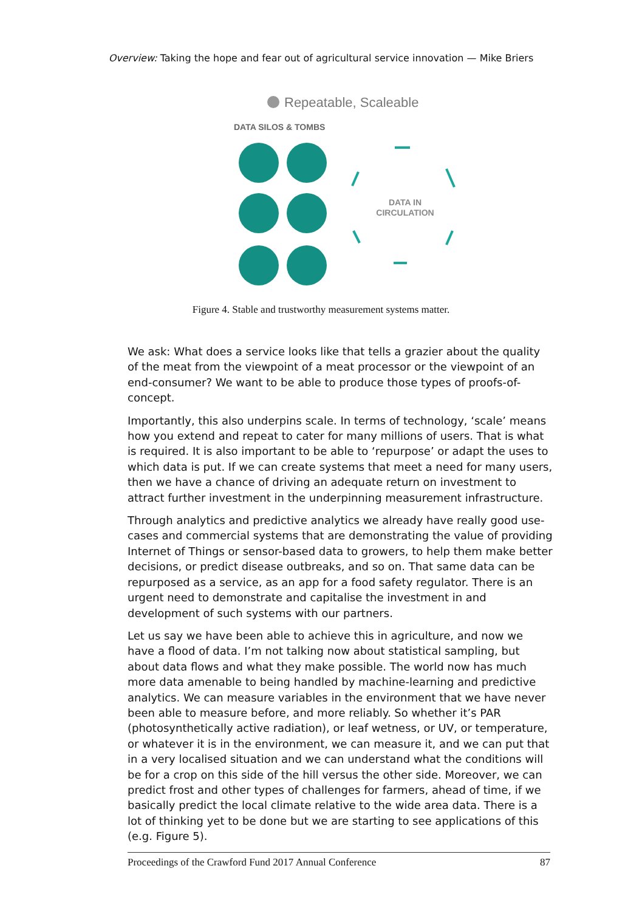Overview: Taking the hope and fear out of agricultural service innovation — Mike Briers
Repeatable, Scaleable
DATA SILOS & TOMBS
DATA IN
CIRCULATION
Figure 4. Stable and trustworthy measurement systems matter.
We ask: What does a service looks like that tells a grazier about the quality of the meat from the viewpoint of a meat processor or the viewpoint of an end-consumer? We want to be able to produce those types of proofs-of-concept.
Importantly, this also underpins scale. In terms of technology, ‘scale’ means how you extend and repeat to cater for many millions of users. That is what is required. It is also important to be able to ‘repurpose’ or adapt the uses to which data is put. If we can create systems that meet a need for many users, then we have a chance of driving an adequate return on investment to attract further investment in the underpinning measurement infrastructure.
Through analytics and predictive analytics we already have really good use-cases and commercial systems that are demonstrating the value of providing Internet of Things or sensor-based data to growers, to help them make better decisions, or predict disease outbreaks, and so on. That same data can be repurposed as a service, as an app for a food safety regulator. There is an urgent need to demonstrate and capitalise the investment in and development of such systems with our partners.
Let us say we have been able to achieve this in agriculture, and now we have a flood of data. I’m not talking now about statistical sampling, but about data flows and what they make possible. The world now has much more data amenable to being handled by machine-learning and predictive analytics. We can measure variables in the environment that we have never been able to measure before, and more reliably. So whether it’s PAR (photosynthetically active radiation), or leaf wetness, or UV, or temperature, or whatever it is in the environment, we can measure it, and we can put that in a very localised situation and we can understand what the conditions will be for a crop on this side of the hill versus the other side. Moreover, we can predict frost and other types of challenges for farmers, ahead of time, if we basically predict the local climate relative to the wide area data. There is a lot of thinking yet to be done but we are starting to see applications of this (e.g. Figure 5).
Proceedings of the Crawford Fund 2017 Annual Conference 87